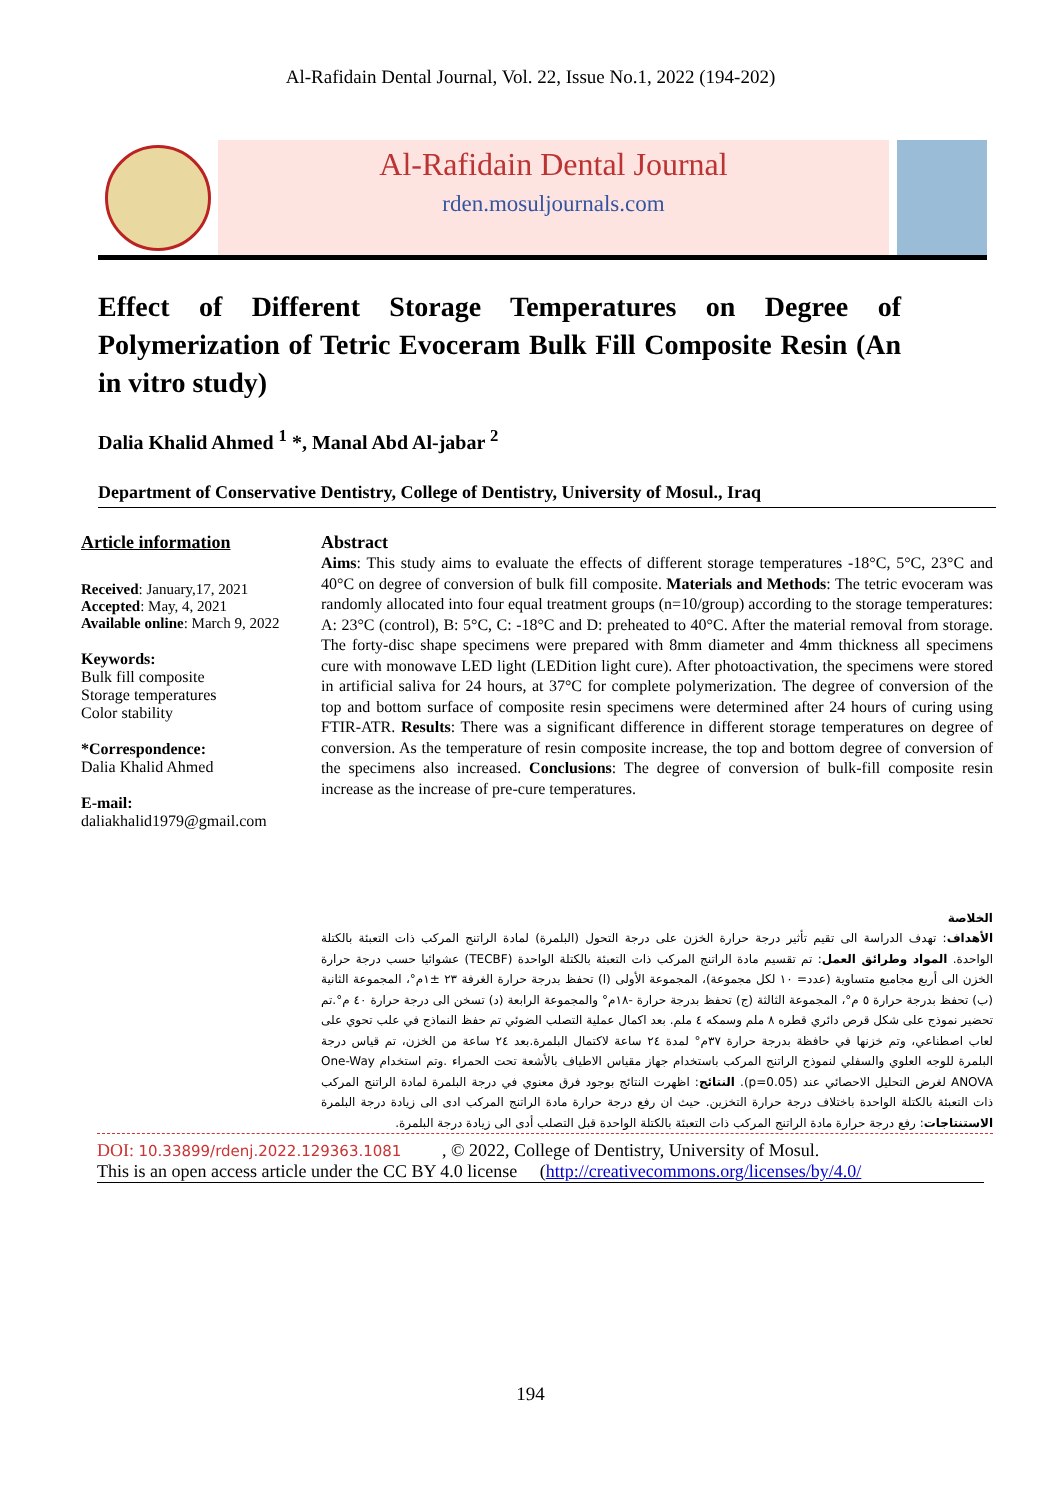Al-Rafidain Dental Journal, Vol. 22, Issue No.1, 2022 (194-202)
Al-Rafidain Dental Journal
rden.mosuljournals.com
Effect of Different Storage Temperatures on Degree of Polymerization of Tetric Evoceram Bulk Fill Composite Resin (An in vitro study)
Dalia Khalid Ahmed <sup>1</sup> *, Manal Abd Al-jabar <sup>2</sup>
Department of Conservative Dentistry, College of Dentistry, University of Mosul., Iraq
Article information
Received: January,17, 2021
Accepted: May, 4, 2021
Available online: March 9, 2022
Keywords:
Bulk fill composite
Storage temperatures
Color stability
*Correspondence:
Dalia Khalid Ahmed
E-mail:
daliakhalid1979@gmail.com
Abstract
Aims: This study aims to evaluate the effects of different storage temperatures -18°C, 5°C, 23°C and 40°C on degree of conversion of bulk fill composite. Materials and Methods: The tetric evoceram was randomly allocated into four equal treatment groups (n=10/group) according to the storage temperatures: A: 23°C (control), B: 5°C, C: -18°C and D: preheated to 40°C. After the material removal from storage. The forty-disc shape specimens were prepared with 8mm diameter and 4mm thickness all specimens cure with monowave LED light (LEDition light cure). After photoactivation, the specimens were stored in artificial saliva for 24 hours, at 37°C for complete polymerization. The degree of conversion of the top and bottom surface of composite resin specimens were determined after 24 hours of curing using FTIR-ATR. Results: There was a significant difference in different storage temperatures on degree of conversion. As the temperature of resin composite increase, the top and bottom degree of conversion of the specimens also increased. Conclusions: The degree of conversion of bulk-fill composite resin increase as the increase of pre-cure temperatures.
الخلاصة
الأهداف: تهدف الدراسة الى تقيم تأثير درجة حرارة الخزن على درجة التحول (البلمرة) لمادة الراتنج المركب ذات التعبئة بالكتلة الواحدة. المواد وطرائق العمل: تم تقسيم مادة الراتنج المركب ذات التعبئة بالكتلة الواحدة (TECBF) عشوائيا حسب درجة حرارة الخزن الى أربع مجاميع متساوية (عدد= ١٠ لكل مجموعة)، المجموعة الأولى (ا) تحفظ بدرجة حرارة الغرفة ٢٣ ±١م°، المجموعة الثانية (ب) تحفظ بدرجة حرارة ٥ م°، المجموعة الثالثة (ج) تحفظ بدرجة حرارة -١٨م° والمجموعة الرابعة (د) تسخن الى درجة حرارة ٤٠ م°.تم تحضير نموذج على شكل قرص دائري قطره ٨ ملم وسمكه ٤ ملم. بعد اكمال عملية التصلب الضوئي تم حفظ النماذج في علب تحوي على لعاب اصطناعي، وتم خزنها في حافظة بدرجة حرارة ٣٧م° لمدة ٢٤ ساعة لاكتمال البلمرة.بعد ٢٤ ساعة من الخزن، تم قياس درجة البلمرة للوجه العلوي والسفلي لنموذج الراتنج المركب باستخدام جهاز مقياس الاطياف بالأشعة تحت الحمراء .وتم استخدام One-Way ANOVA لغرض التحليل الاحصائي عند (p=0.05). النتائج: اظهرت النتائج بوجود فرق معنوي في درجة البلمرة لمادة الراتنج المركب ذات التعبئة بالكتلة الواحدة باختلاف درجة حرارة التخزين. حيث ان رفع درجة حرارة مادة الراتنج المركب ادى الى زيادة درجة البلمرة الاستنتاجات: رفع درجة حرارة مادة الراتنج المركب ذات التعبئة بالكتلة الواحدة قبل التصلب أدى الى زيادة درجة البلمرة.
DOI: 10.33899/rdenj.2022.129363.1081 , © 2022, College of Dentistry, University of Mosul.
This is an open access article under the CC BY 4.0 license (http://creativecommons.org/licenses/by/4.0/
194